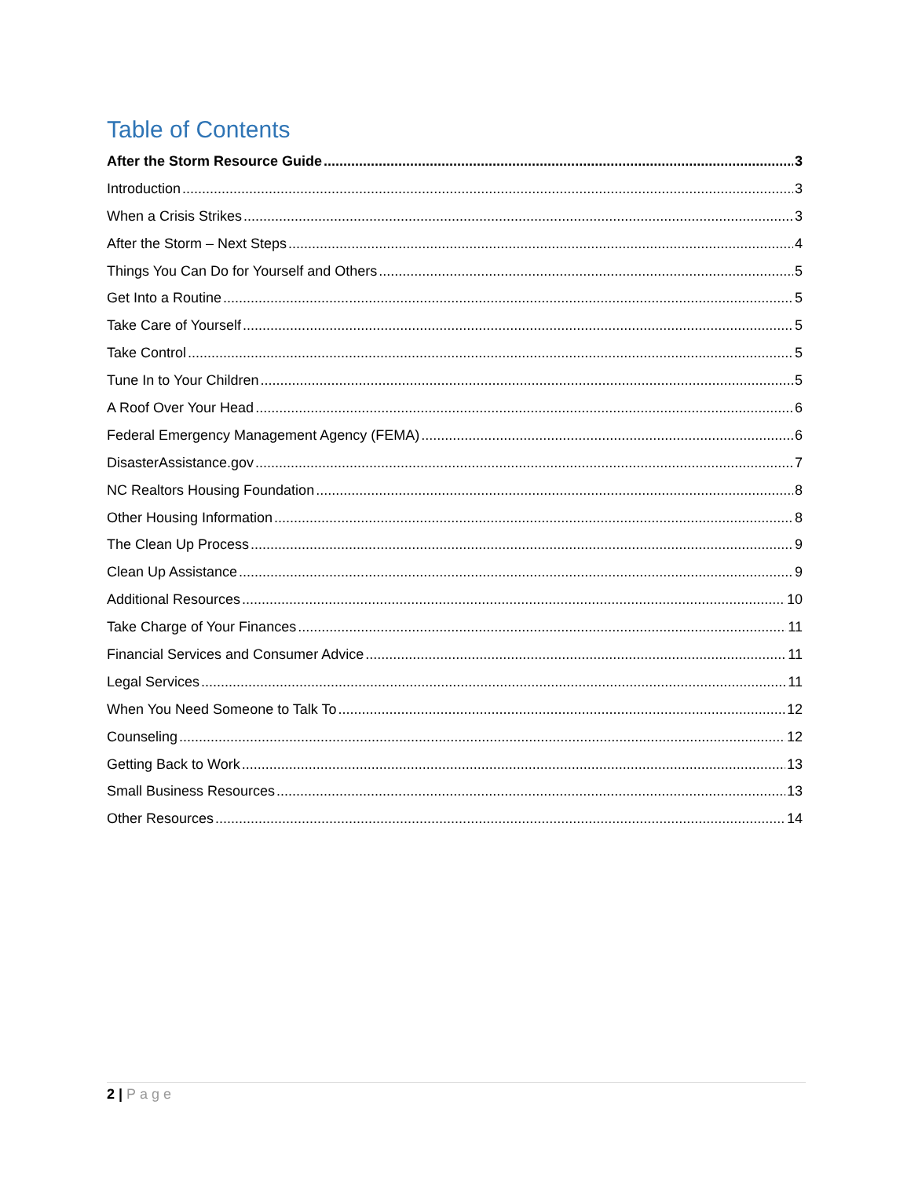Table of Contents
After the Storm Resource Guide 3
Introduction 3
When a Crisis Strikes 3
After the Storm – Next Steps 4
Things You Can Do for Yourself and Others 5
Get Into a Routine 5
Take Care of Yourself 5
Take Control 5
Tune In to Your Children 5
A Roof Over Your Head 6
Federal Emergency Management Agency (FEMA) 6
DisasterAssistance.gov 7
NC Realtors Housing Foundation 8
Other Housing Information 8
The Clean Up Process 9
Clean Up Assistance 9
Additional Resources 10
Take Charge of Your Finances 11
Financial Services and Consumer Advice 11
Legal Services 11
When You Need Someone to Talk To 12
Counseling 12
Getting Back to Work 13
Small Business Resources 13
Other Resources 14
2 | Page